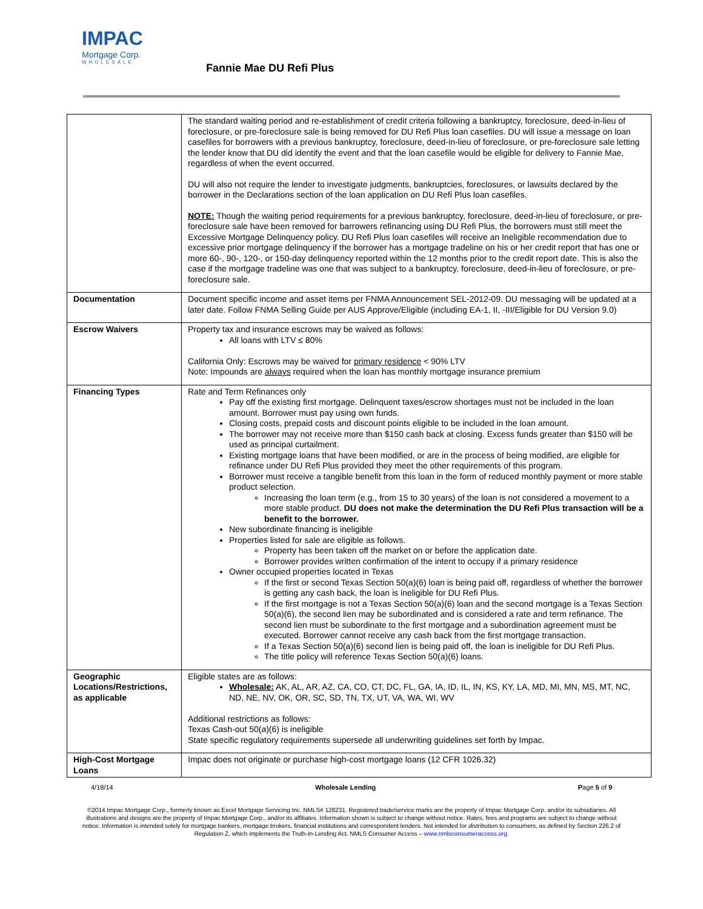IMPAC
Mortgage Corp.
WHOLESALE
Fannie Mae DU Refi Plus
| | The standard waiting period and re-establishment of credit criteria following a bankruptcy, foreclosure, deed-in-lieu of foreclosure, or pre-foreclosure sale is being removed for DU Refi Plus loan casefiles. DU will issue a message on loan casefiles for borrowers with a previous bankruptcy, foreclosure, deed-in-lieu of foreclosure, or pre-foreclosure sale letting the lender know that DU did identify the event and that the loan casefile would be eligible for delivery to Fannie Mae, regardless of when the event occurred. DU will also not require the lender to investigate judgments, bankruptcies, foreclosures, or lawsuits declared by the borrower in the Declarations section of the loan application on DU Refi Plus loan casefiles. NOTE: Though the waiting period requirements for a previous bankruptcy, foreclosure, deed-in-lieu of foreclosure, or pre-foreclosure sale have been removed for barrowers refinancing using DU Refi Plus, the borrowers must still meet the Excessive Mortgage Delinquency policy. DU Refi Plus loan casefiles will receive an Ineligible recommendation due to excessive prior mortgage delinquency if the borrower has a mortgage tradeline on his or her credit report that has one or more 60-, 90-, 120-, or 150-day delinquency reported within the 12 months prior to the credit report date. This is also the case if the mortgage tradeline was one that was subject to a bankruptcy, foreclosure, deed-in-lieu of foreclosure, or pre-foreclosure sale. |
| Documentation | Document specific income and asset items per FNMA Announcement SEL-2012-09. DU messaging will be updated at a later date. Follow FNMA Selling Guide per AUS Approve/Eligible (including EA-1, II, -III/Eligible for DU Version 9.0) |
| Escrow Waivers | Property tax and insurance escrows may be waived as follows: All loans with LTV ≤ 80% California Only: Escrows may be waived for primary residence < 90% LTV Note: Impounds are always required when the loan has monthly mortgage insurance premium |
| Financing Types | Rate and Term Refinances only Pay off the existing first mortgage. Delinquent taxes/escrow shortages must not be included in the loan amount. Borrower must pay using own funds. Closing costs, prepaid costs and discount points eligible to be included in the loan amount. The borrower may not receive more than $150 cash back at closing. Excess funds greater than $150 will be used as principal curtailment. Existing mortgage loans that have been modified, or are in the process of being modified, are eligible for refinance under DU Refi Plus provided they meet the other requirements of this program. Borrower must receive a tangible benefit from this loan in the form of reduced monthly payment or more stable product selection. Increasing the loan term (e.g., from 15 to 30 years) of the loan is not considered a movement to a more stable product. DU does not make the determination the DU Refi Plus transaction will be a benefit to the borrower. New subordinate financing is ineligible Properties listed for sale are eligible as follows. Property has been taken off the market on or before the application date. Borrower provides written confirmation of the intent to occupy if a primary residence Owner occupied properties located in Texas If the first or second Texas Section 50(a)(6) loan is being paid off, regardless of whether the borrower is getting any cash back, the loan is ineligible for DU Refi Plus. If the first mortgage is not a Texas Section 50(a)(6) loan and the second mortgage is a Texas Section 50(a)(6), the second lien may be subordinated and is considered a rate and term refinance. The second lien must be subordinate to the first mortgage and a subordination agreement must be executed. Borrower cannot receive any cash back from the first mortgage transaction. If a Texas Section 50(a)(6) second lien is being paid off, the loan is ineligible for DU Refi Plus. The title policy will reference Texas Section 50(a)(6) loans. |
| Geographic Locations/Restrictions, as applicable | Eligible states are as follows: Wholesale: AK, AL, AR, AZ, CA, CO, CT, DC, FL, GA, IA, ID, IL, IN, KS, KY, LA, MD, MI, MN, MS, MT, NC, ND, NE, NV, OK, OR, SC, SD, TN, TX, UT, VA, WA, WI, WV Additional restrictions as follows: Texas Cash-out 50(a)(6) is ineligible State specific regulatory requirements supersede all underwriting guidelines set forth by Impac. |
| High-Cost Mortgage Loans | Impac does not originate or purchase high-cost mortgage loans (12 CFR 1026.32) |
4/18/14 Wholesale Lending Page 5 of 9
©2014 Impac Mortgage Corp., formerly known as Excel Mortgage Servicing Inc. NMLS# 128231. Registered trade/service marks are the property of Impac Mortgage Corp. and/or its subsidiaries. All illustrations and designs are the property of Impac Mortgage Corp., and/or its affiliates. Information shown is subject to change without notice. Rates, fees and programs are subject to change without notice. Information is intended solely for mortgage bankers, mortgage brokers, financial institutions and correspondent lenders. Not intended for distribution to consumers, as defined by Section 226.2 of Regulation Z, which implements the Truth-In-Lending Act. NMLS Consumer Access – www.nmlsconsumeraccess.org.